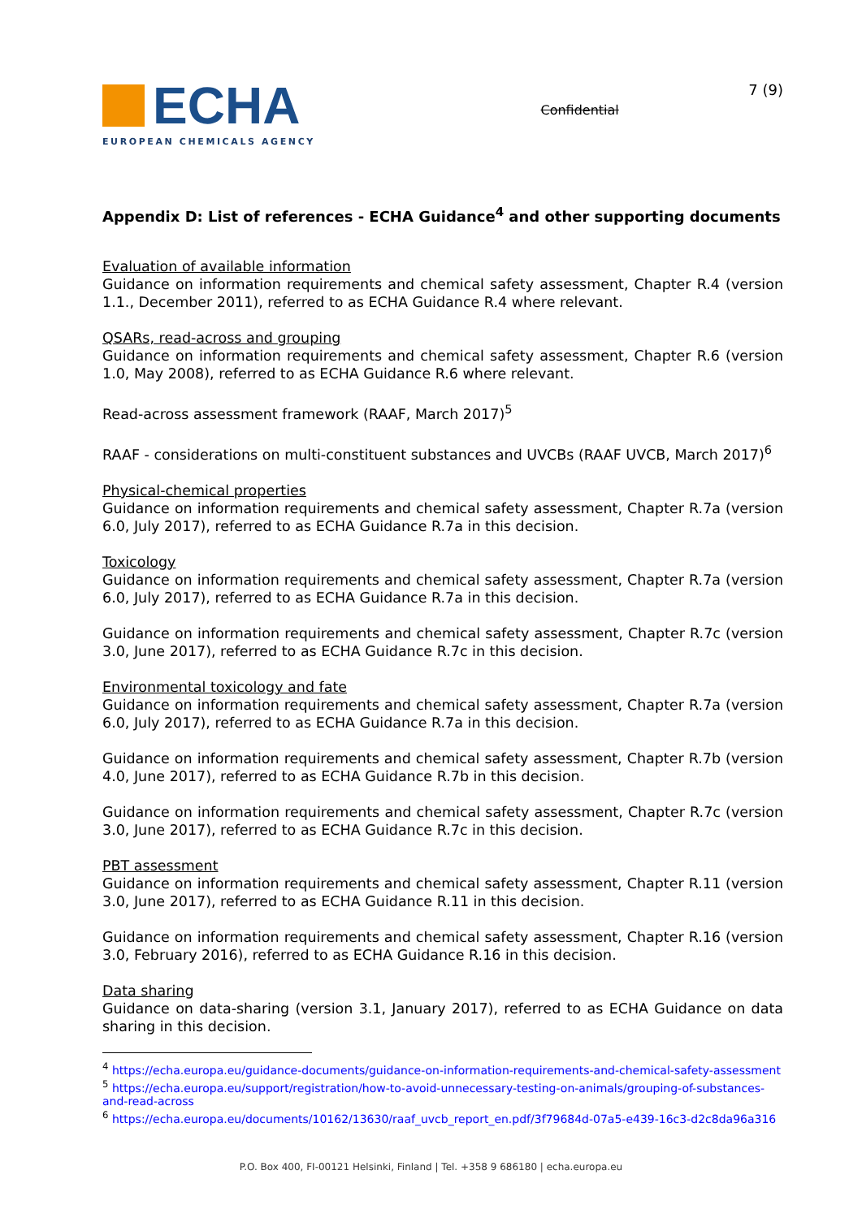ECHA
EUROPEAN CHEMICALS AGENCY
Confidential
7 (9)
Appendix D: List of references - ECHA Guidance<sup>4</sup> and other supporting documents
Evaluation of available information
Guidance on information requirements and chemical safety assessment, Chapter R.4 (version 1.1., December 2011), referred to as ECHA Guidance R.4 where relevant.
QSARs, read-across and grouping
Guidance on information requirements and chemical safety assessment, Chapter R.6 (version 1.0, May 2008), referred to as ECHA Guidance R.6 where relevant.
Read-across assessment framework (RAAF, March 2017)<sup>5</sup>
RAAF - considerations on multi-constituent substances and UVCBs (RAAF UVCB, March 2017)<sup>6</sup>
Physical-chemical properties
Guidance on information requirements and chemical safety assessment, Chapter R.7a (version 6.0, July 2017), referred to as ECHA Guidance R.7a in this decision.
Toxicology
Guidance on information requirements and chemical safety assessment, Chapter R.7a (version 6.0, July 2017), referred to as ECHA Guidance R.7a in this decision.
Guidance on information requirements and chemical safety assessment, Chapter R.7c (version 3.0, June 2017), referred to as ECHA Guidance R.7c in this decision.
Environmental toxicology and fate
Guidance on information requirements and chemical safety assessment, Chapter R.7a (version 6.0, July 2017), referred to as ECHA Guidance R.7a in this decision.
Guidance on information requirements and chemical safety assessment, Chapter R.7b (version 4.0, June 2017), referred to as ECHA Guidance R.7b in this decision.
Guidance on information requirements and chemical safety assessment, Chapter R.7c (version 3.0, June 2017), referred to as ECHA Guidance R.7c in this decision.
PBT assessment
Guidance on information requirements and chemical safety assessment, Chapter R.11 (version 3.0, June 2017), referred to as ECHA Guidance R.11 in this decision.
Guidance on information requirements and chemical safety assessment, Chapter R.16 (version 3.0, February 2016), referred to as ECHA Guidance R.16 in this decision.
Data sharing
Guidance on data-sharing (version 3.1, January 2017), referred to as ECHA Guidance on data sharing in this decision.
<sup>4</sup> https://echa.europa.eu/guidance-documents/guidance-on-information-requirements-and-chemical-safety-assessment
<sup>5</sup> https://echa.europa.eu/support/registration/how-to-avoid-unnecessary-testing-on-animals/grouping-of-substances-and-read-across
<sup>6</sup> https://echa.europa.eu/documents/10162/13630/raaf_uvcb_report_en.pdf/3f79684d-07a5-e439-16c3-d2c8da96a316
P.O. Box 400, FI-00121 Helsinki, Finland | Tel. +358 9 686180 | echa.europa.eu